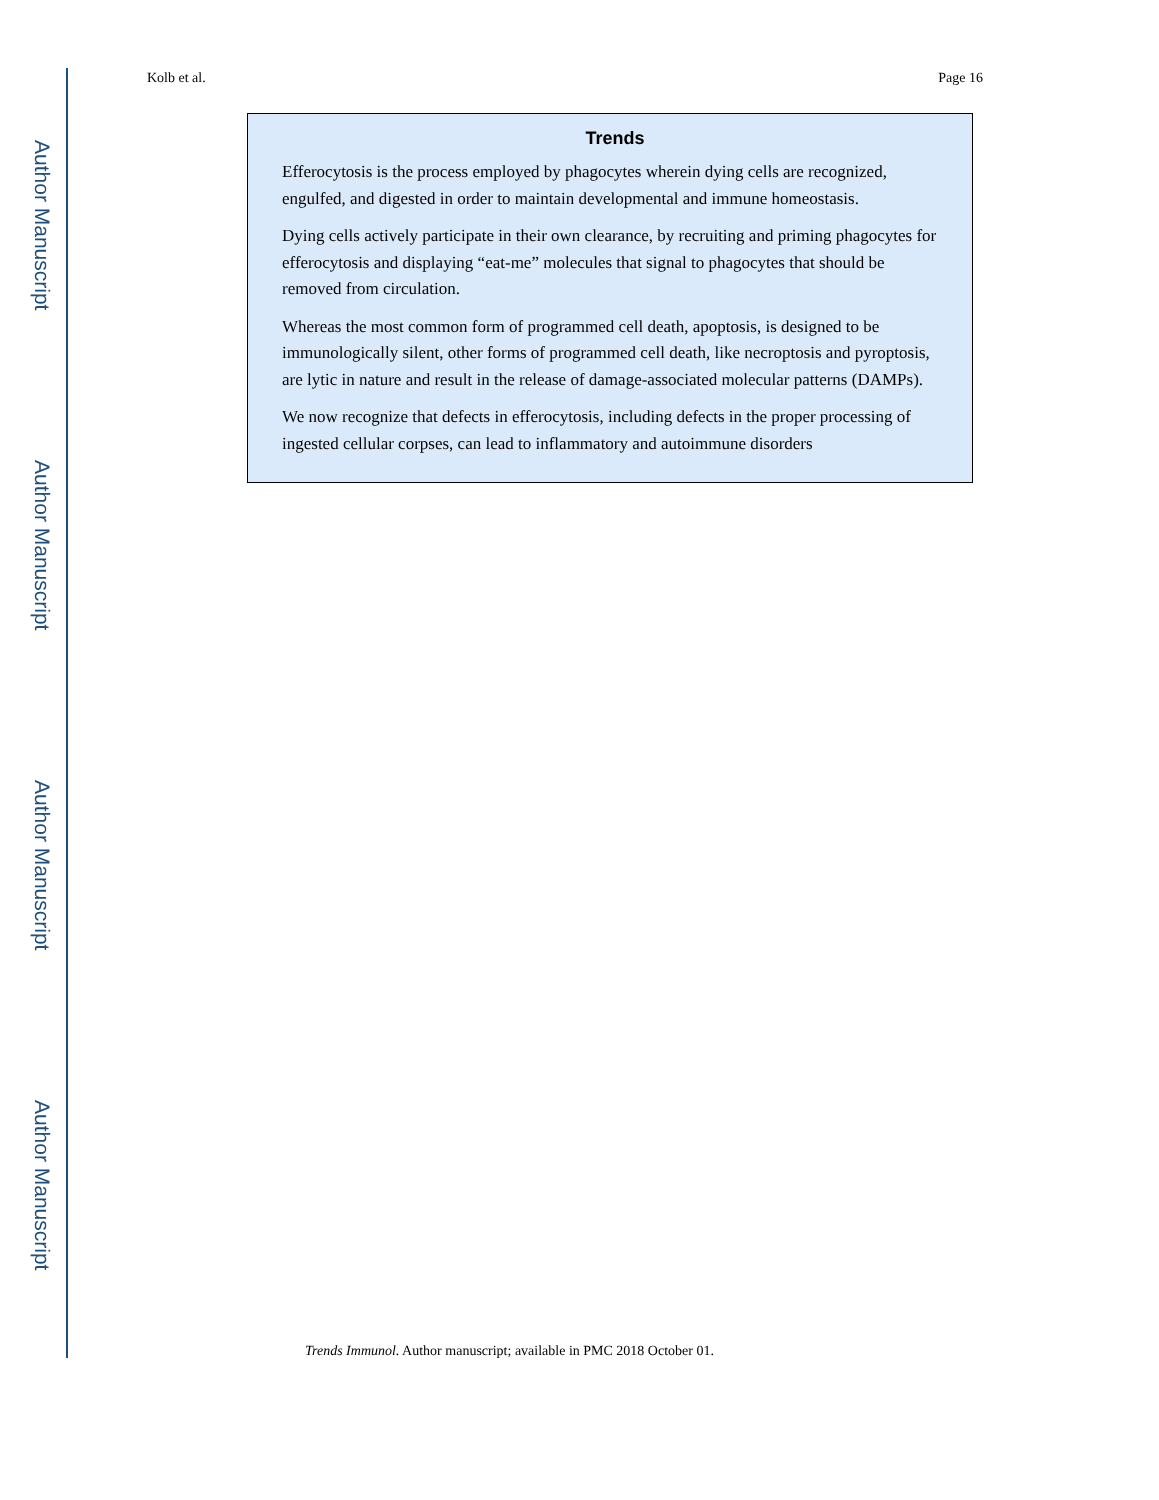Author Manuscript
Author Manuscript
Author Manuscript
Author Manuscript
Kolb et al. Page 16
Trends
Efferocytosis is the process employed by phagocytes wherein dying cells are recognized, engulfed, and digested in order to maintain developmental and immune homeostasis.
Dying cells actively participate in their own clearance, by recruiting and priming phagocytes for efferocytosis and displaying “eat-me” molecules that signal to phagocytes that should be removed from circulation.
Whereas the most common form of programmed cell death, apoptosis, is designed to be immunologically silent, other forms of programmed cell death, like necroptosis and pyroptosis, are lytic in nature and result in the release of damage-associated molecular patterns (DAMPs).
We now recognize that defects in efferocytosis, including defects in the proper processing of ingested cellular corpses, can lead to inflammatory and autoimmune disorders
Trends Immunol. Author manuscript; available in PMC 2018 October 01.